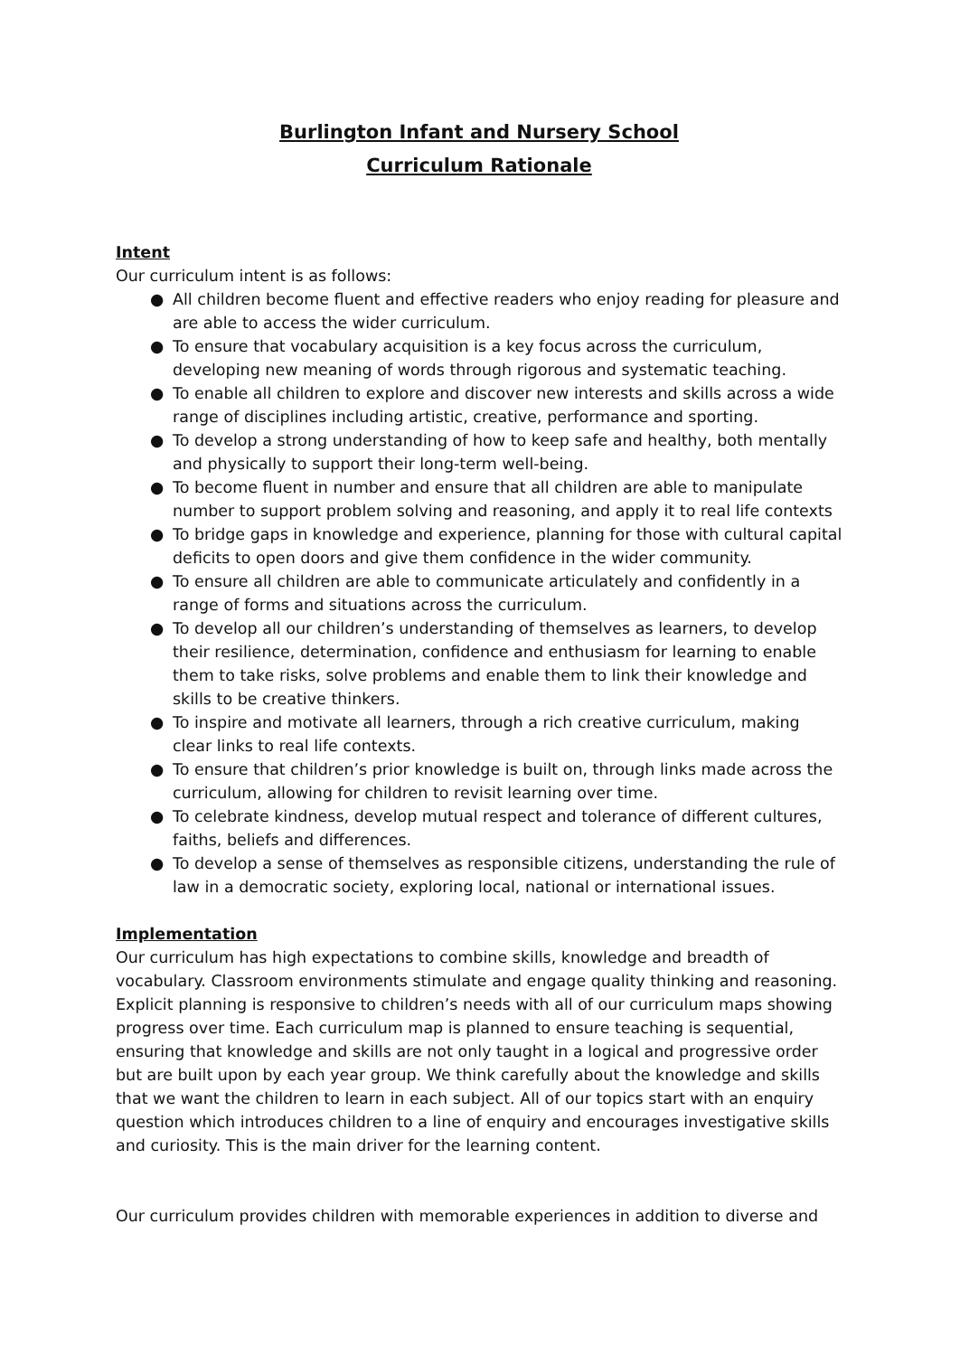Burlington Infant and Nursery School
Curriculum Rationale
Intent
Our curriculum intent is as follows:
● All children become fluent and effective readers who enjoy reading for pleasure and are able to access the wider curriculum.
● To ensure that vocabulary acquisition is a key focus across the curriculum, developing new meaning of words through rigorous and systematic teaching.
● To enable all children to explore and discover new interests and skills across a wide range of disciplines including artistic, creative, performance and sporting.
● To develop a strong understanding of how to keep safe and healthy, both mentally and physically to support their long-term well-being.
● To become fluent in number and ensure that all children are able to manipulate number to support problem solving and reasoning, and apply it to real life contexts
● To bridge gaps in knowledge and experience, planning for those with cultural capital deficits to open doors and give them confidence in the wider community.
● To ensure all children are able to communicate articulately and confidently in a range of forms and situations across the curriculum.
● To develop all our children’s understanding of themselves as learners, to develop their resilience, determination, confidence and enthusiasm for learning to enable them to take risks, solve problems and enable them to link their knowledge and skills to be creative thinkers.
● To inspire and motivate all learners, through a rich creative curriculum, making clear links to real life contexts.
● To ensure that children’s prior knowledge is built on, through links made across the curriculum, allowing for children to revisit learning over time.
● To celebrate kindness, develop mutual respect and tolerance of different cultures, faiths, beliefs and differences.
● To develop a sense of themselves as responsible citizens, understanding the rule of law in a democratic society, exploring local, national or international issues.
Implementation
Our curriculum has high expectations to combine skills, knowledge and breadth of vocabulary. Classroom environments stimulate and engage quality thinking and reasoning. Explicit planning is responsive to children’s needs with all of our curriculum maps showing progress over time. Each curriculum map is planned to ensure teaching is sequential, ensuring that knowledge and skills are not only taught in a logical and progressive order but are built upon by each year group. We think carefully about the knowledge and skills that we want the children to learn in each subject. All of our topics start with an enquiry question which introduces children to a line of enquiry and encourages investigative skills and curiosity. This is the main driver for the learning content.
Our curriculum provides children with memorable experiences in addition to diverse and